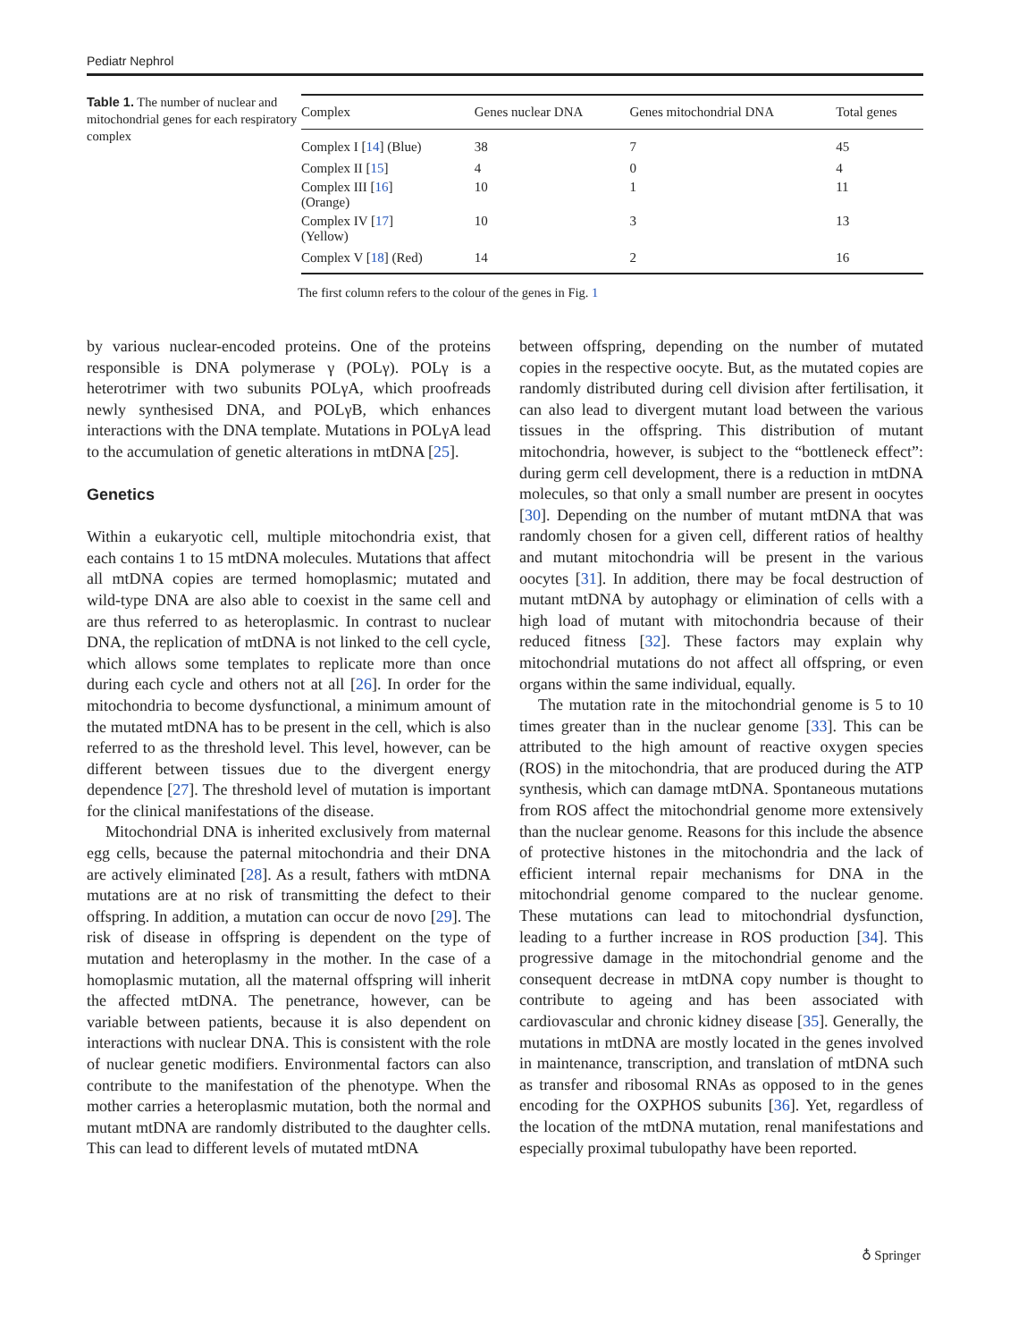Pediatr Nephrol
Table 1. The number of nuclear and mitochondrial genes for each respiratory complex
| Complex | Genes nuclear DNA | Genes mitochondrial DNA | Total genes |
| --- | --- | --- | --- |
| Complex I [ 14 ] (Blue) | 38 | 7 | 45 |
| Complex II [ 15 ] | 4 | 0 | 4 |
| Complex III [ 16 ] (Orange) | 10 | 1 | 11 |
| Complex IV [ 17 ] (Yellow) | 10 | 3 | 13 |
| Complex V [ 18 ] (Red) | 14 | 2 | 16 |
The first column refers to the colour of the genes in Fig. 1
by various nuclear-encoded proteins. One of the proteins responsible is DNA polymerase γ (POLγ). POLγ is a heterotrimer with two subunits POLγA, which proofreads newly synthesised DNA, and POLγB, which enhances interactions with the DNA template. Mutations in POLγA lead to the accumulation of genetic alterations in mtDNA [25].
Genetics
Within a eukaryotic cell, multiple mitochondria exist, that each contains 1 to 15 mtDNA molecules. Mutations that affect all mtDNA copies are termed homoplasmic; mutated and wild-type DNA are also able to coexist in the same cell and are thus referred to as heteroplasmic. In contrast to nuclear DNA, the replication of mtDNA is not linked to the cell cycle, which allows some templates to replicate more than once during each cycle and others not at all [26]. In order for the mitochondria to become dysfunctional, a minimum amount of the mutated mtDNA has to be present in the cell, which is also referred to as the threshold level. This level, however, can be different between tissues due to the divergent energy dependence [27]. The threshold level of mutation is important for the clinical manifestations of the disease.
Mitochondrial DNA is inherited exclusively from maternal egg cells, because the paternal mitochondria and their DNA are actively eliminated [28]. As a result, fathers with mtDNA mutations are at no risk of transmitting the defect to their offspring. In addition, a mutation can occur de novo [29]. The risk of disease in offspring is dependent on the type of mutation and heteroplasmy in the mother. In the case of a homoplasmic mutation, all the maternal offspring will inherit the affected mtDNA. The penetrance, however, can be variable between patients, because it is also dependent on interactions with nuclear DNA. This is consistent with the role of nuclear genetic modifiers. Environmental factors can also contribute to the manifestation of the phenotype. When the mother carries a heteroplasmic mutation, both the normal and mutant mtDNA are randomly distributed to the daughter cells. This can lead to different levels of mutated mtDNA
between offspring, depending on the number of mutated copies in the respective oocyte. But, as the mutated copies are randomly distributed during cell division after fertilisation, it can also lead to divergent mutant load between the various tissues in the offspring. This distribution of mutant mitochondria, however, is subject to the “bottleneck effect”: during germ cell development, there is a reduction in mtDNA molecules, so that only a small number are present in oocytes [30]. Depending on the number of mutant mtDNA that was randomly chosen for a given cell, different ratios of healthy and mutant mitochondria will be present in the various oocytes [31]. In addition, there may be focal destruction of mutant mtDNA by autophagy or elimination of cells with a high load of mutant with mitochondria because of their reduced fitness [32]. These factors may explain why mitochondrial mutations do not affect all offspring, or even organs within the same individual, equally.
The mutation rate in the mitochondrial genome is 5 to 10 times greater than in the nuclear genome [33]. This can be attributed to the high amount of reactive oxygen species (ROS) in the mitochondria, that are produced during the ATP synthesis, which can damage mtDNA. Spontaneous mutations from ROS affect the mitochondrial genome more extensively than the nuclear genome. Reasons for this include the absence of protective histones in the mitochondria and the lack of efficient internal repair mechanisms for DNA in the mitochondrial genome compared to the nuclear genome. These mutations can lead to mitochondrial dysfunction, leading to a further increase in ROS production [34]. This progressive damage in the mitochondrial genome and the consequent decrease in mtDNA copy number is thought to contribute to ageing and has been associated with cardiovascular and chronic kidney disease [35]. Generally, the mutations in mtDNA are mostly located in the genes involved in maintenance, transcription, and translation of mtDNA such as transfer and ribosomal RNAs as opposed to in the genes encoding for the OXPHOS subunits [36]. Yet, regardless of the location of the mtDNA mutation, renal manifestations and especially proximal tubulopathy have been reported.
♁ Springer